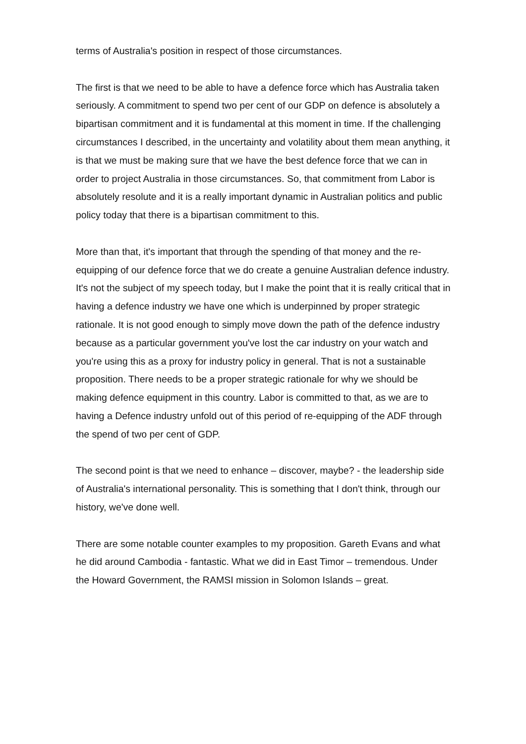terms of Australia's position in respect of those circumstances.
The first is that we need to be able to have a defence force which has Australia taken seriously. A commitment to spend two per cent of our GDP on defence is absolutely a bipartisan commitment and it is fundamental at this moment in time. If the challenging circumstances I described, in the uncertainty and volatility about them mean anything, it is that we must be making sure that we have the best defence force that we can in order to project Australia in those circumstances. So, that commitment from Labor is absolutely resolute and it is a really important dynamic in Australian politics and public policy today that there is a bipartisan commitment to this.
More than that, it's important that through the spending of that money and the re-equipping of our defence force that we do create a genuine Australian defence industry. It's not the subject of my speech today, but I make the point that it is really critical that in having a defence industry we have one which is underpinned by proper strategic rationale. It is not good enough to simply move down the path of the defence industry because as a particular government you've lost the car industry on your watch and you're using this as a proxy for industry policy in general. That is not a sustainable proposition. There needs to be a proper strategic rationale for why we should be making defence equipment in this country. Labor is committed to that, as we are to having a Defence industry unfold out of this period of re-equipping of the ADF through the spend of two per cent of GDP.
The second point is that we need to enhance – discover, maybe? - the leadership side of Australia's international personality. This is something that I don't think, through our history, we've done well.
There are some notable counter examples to my proposition. Gareth Evans and what he did around Cambodia - fantastic. What we did in East Timor – tremendous. Under the Howard Government, the RAMSI mission in Solomon Islands – great.